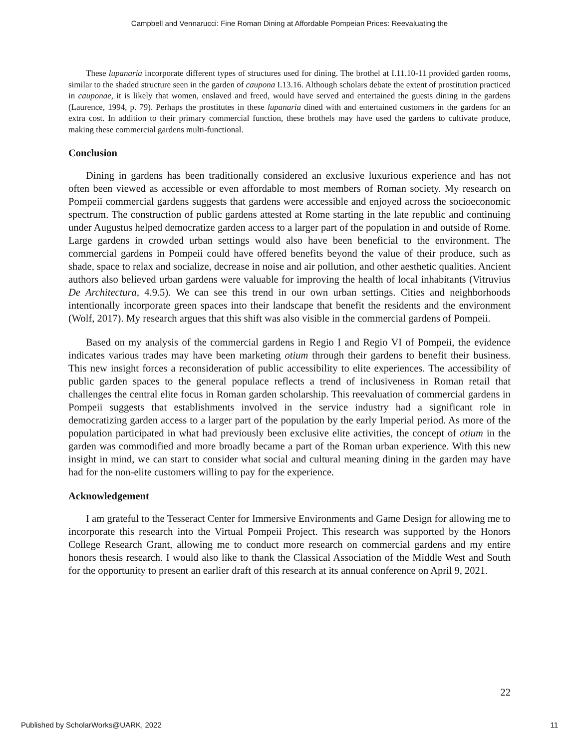Campbell and Vennarucci: Fine Roman Dining at Affordable Pompeian Prices: Reevaluating the
These lupanaria incorporate different types of structures used for dining. The brothel at I.11.10-11 provided garden rooms, similar to the shaded structure seen in the garden of caupona I.13.16. Although scholars debate the extent of prostitution practiced in cauponae, it is likely that women, enslaved and freed, would have served and entertained the guests dining in the gardens (Laurence, 1994, p. 79). Perhaps the prostitutes in these lupanaria dined with and entertained customers in the gardens for an extra cost. In addition to their primary commercial function, these brothels may have used the gardens to cultivate produce, making these commercial gardens multi-functional.
Conclusion
Dining in gardens has been traditionally considered an exclusive luxurious experience and has not often been viewed as accessible or even affordable to most members of Roman society. My research on Pompeii commercial gardens suggests that gardens were accessible and enjoyed across the socioeconomic spectrum. The construction of public gardens attested at Rome starting in the late republic and continuing under Augustus helped democratize garden access to a larger part of the population in and outside of Rome. Large gardens in crowded urban settings would also have been beneficial to the environment. The commercial gardens in Pompeii could have offered benefits beyond the value of their produce, such as shade, space to relax and socialize, decrease in noise and air pollution, and other aesthetic qualities. Ancient authors also believed urban gardens were valuable for improving the health of local inhabitants (Vitruvius De Architectura, 4.9.5). We can see this trend in our own urban settings. Cities and neighborhoods intentionally incorporate green spaces into their landscape that benefit the residents and the environment (Wolf, 2017). My research argues that this shift was also visible in the commercial gardens of Pompeii.
Based on my analysis of the commercial gardens in Regio I and Regio VI of Pompeii, the evidence indicates various trades may have been marketing otium through their gardens to benefit their business. This new insight forces a reconsideration of public accessibility to elite experiences. The accessibility of public garden spaces to the general populace reflects a trend of inclusiveness in Roman retail that challenges the central elite focus in Roman garden scholarship. This reevaluation of commercial gardens in Pompeii suggests that establishments involved in the service industry had a significant role in democratizing garden access to a larger part of the population by the early Imperial period. As more of the population participated in what had previously been exclusive elite activities, the concept of otium in the garden was commodified and more broadly became a part of the Roman urban experience. With this new insight in mind, we can start to consider what social and cultural meaning dining in the garden may have had for the non-elite customers willing to pay for the experience.
Acknowledgement
I am grateful to the Tesseract Center for Immersive Environments and Game Design for allowing me to incorporate this research into the Virtual Pompeii Project. This research was supported by the Honors College Research Grant, allowing me to conduct more research on commercial gardens and my entire honors thesis research. I would also like to thank the Classical Association of the Middle West and South for the opportunity to present an earlier draft of this research at its annual conference on April 9, 2021.
22
Published by ScholarWorks@UARK, 2022 11